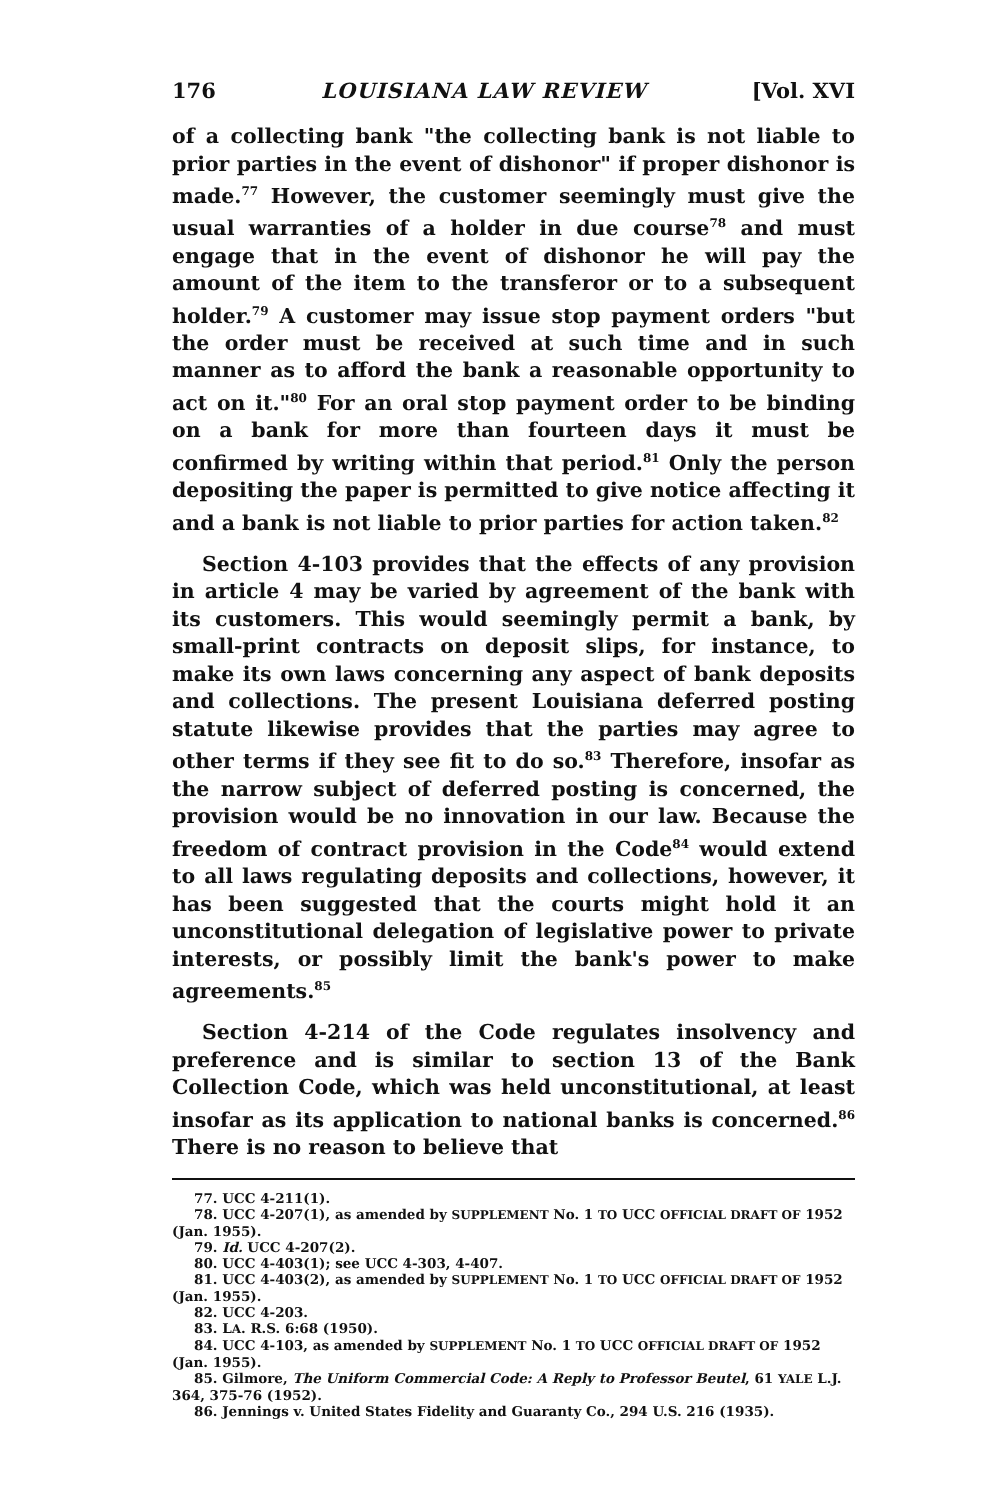176 LOUISIANA LAW REVIEW [Vol. XVI
of a collecting bank "the collecting bank is not liable to prior parties in the event of dishonor" if proper dishonor is made.<sup>77</sup> However, the customer seemingly must give the usual warranties of a holder in due course<sup>78</sup> and must engage that in the event of dishonor he will pay the amount of the item to the transferor or to a subsequent holder.<sup>79</sup> A customer may issue stop payment orders "but the order must be received at such time and in such manner as to afford the bank a reasonable opportunity to act on it."<sup>80</sup> For an oral stop payment order to be binding on a bank for more than fourteen days it must be confirmed by writing within that period.<sup>81</sup> Only the person depositing the paper is permitted to give notice affecting it and a bank is not liable to prior parties for action taken.<sup>82</sup>
Section 4-103 provides that the effects of any provision in article 4 may be varied by agreement of the bank with its customers. This would seemingly permit a bank, by small-print contracts on deposit slips, for instance, to make its own laws concerning any aspect of bank deposits and collections. The present Louisiana deferred posting statute likewise provides that the parties may agree to other terms if they see fit to do so.<sup>83</sup> Therefore, insofar as the narrow subject of deferred posting is concerned, the provision would be no innovation in our law. Because the freedom of contract provision in the Code<sup>84</sup> would extend to all laws regulating deposits and collections, however, it has been suggested that the courts might hold it an unconstitutional delegation of legislative power to private interests, or possibly limit the bank's power to make agreements.<sup>85</sup>
Section 4-214 of the Code regulates insolvency and preference and is similar to section 13 of the Bank Collection Code, which was held unconstitutional, at least insofar as its application to national banks is concerned.<sup>86</sup> There is no reason to believe that
77. UCC 4-211(1).
78. UCC 4-207(1), as amended by SUPPLEMENT No. 1 TO UCC OFFICIAL DRAFT OF 1952 (Jan. 1955).
79. Id. UCC 4-207(2).
80. UCC 4-403(1); see UCC 4-303, 4-407.
81. UCC 4-403(2), as amended by SUPPLEMENT No. 1 TO UCC OFFICIAL DRAFT OF 1952 (Jan. 1955).
82. UCC 4-203.
83. LA. R.S. 6:68 (1950).
84. UCC 4-103, as amended by SUPPLEMENT No. 1 TO UCC OFFICIAL DRAFT OF 1952 (Jan. 1955).
85. Gilmore, The Uniform Commercial Code: A Reply to Professor Beutel, 61 YALE L.J. 364, 375-76 (1952).
86. Jennings v. United States Fidelity and Guaranty Co., 294 U.S. 216 (1935).